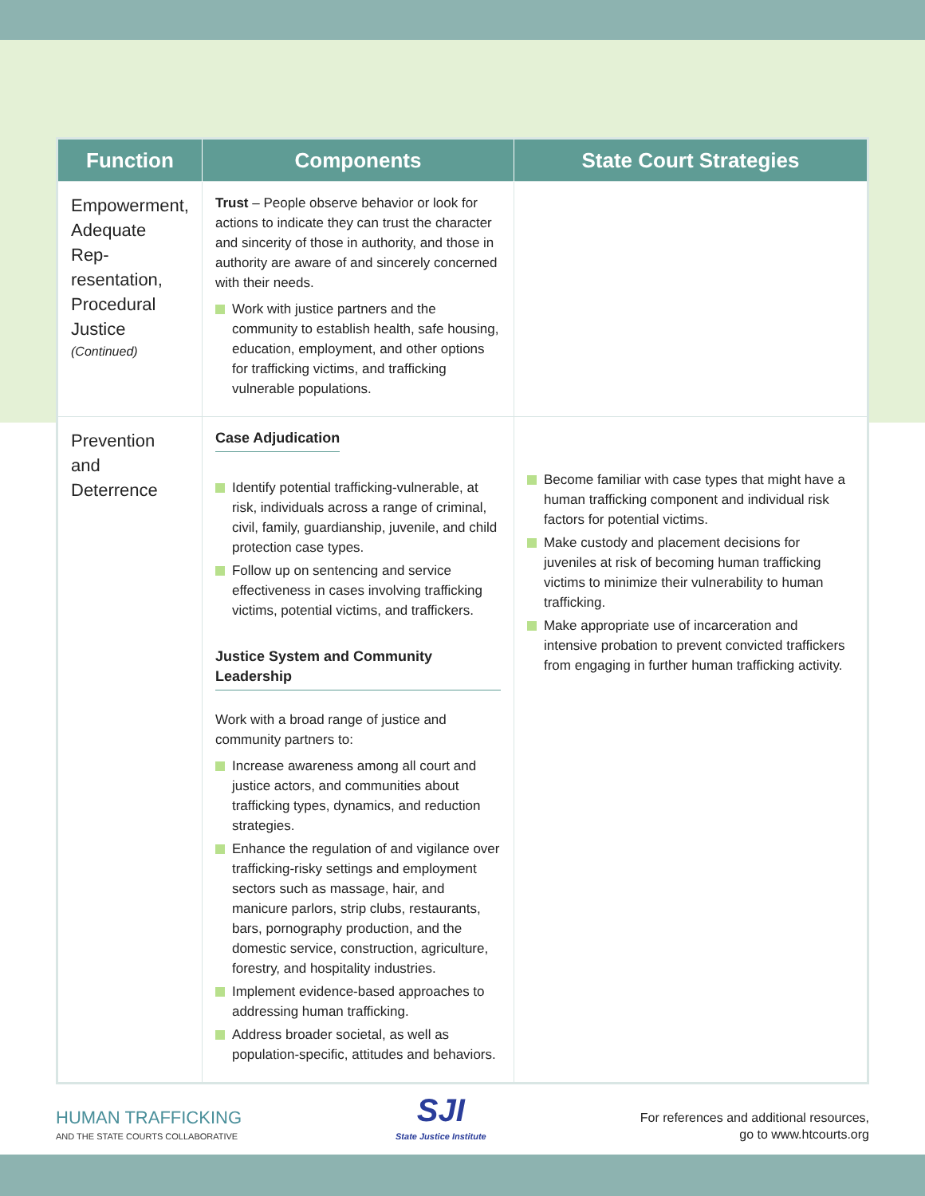| Function | Components | State Court Strategies |
| --- | --- | --- |
| Empowerment, Adequate Rep-resentation, Procedural Justice (Continued) | Trust – People observe behavior or look for actions to indicate they can trust the character and sincerity of those in authority, and those in authority are aware of and sincerely concerned with their needs. Work with justice partners and the community to establish health, safe housing, education, employment, and other options for trafficking victims, and trafficking vulnerable populations. | |
| Prevention and Deterrence | Case Adjudication Identify potential trafficking-vulnerable, at risk, individuals across a range of criminal, civil, family, guardianship, juvenile, and child protection case types. Follow up on sentencing and service effectiveness in cases involving trafficking victims, potential victims, and traffickers. Justice System and Community Leadership Work with a broad range of justice and community partners to: Increase awareness among all court and justice actors, and communities about trafficking types, dynamics, and reduction strategies. Enhance the regulation of and vigilance over trafficking-risky settings and employment sectors such as massage, hair, and manicure parlors, strip clubs, restaurants, bars, pornography production, and the domestic service, construction, agriculture, forestry, and hospitality industries. Implement evidence-based approaches to addressing human trafficking. Address broader societal, as well as population-specific, attitudes and behaviors. | Become familiar with case types that might have a human trafficking component and individual risk factors for potential victims. Make custody and placement decisions for juveniles at risk of becoming human trafficking victims to minimize their vulnerability to human trafficking. Make appropriate use of incarceration and intensive probation to prevent convicted traffickers from engaging in further human trafficking activity. |
HUMAN TRAFFICKING
AND THE STATE COURTS COLLABORATIVE
SJI
State Justice Institute
For references and additional resources,
go to www.htcourts.org